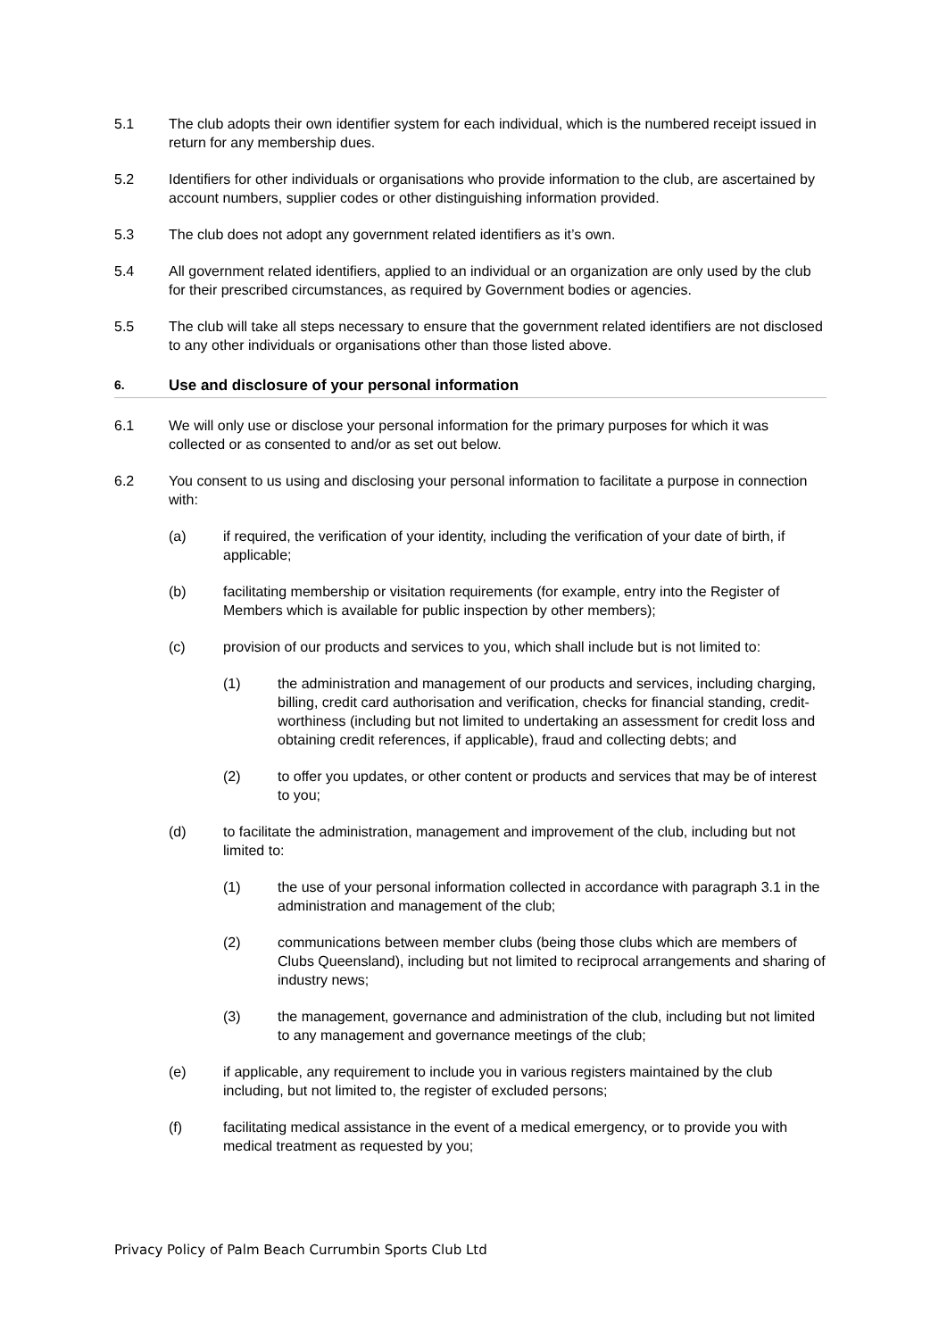5.1 The club adopts their own identifier system for each individual, which is the numbered receipt issued in return for any membership dues.
5.2 Identifiers for other individuals or organisations who provide information to the club, are ascertained by account numbers, supplier codes or other distinguishing information provided.
5.3 The club does not adopt any government related identifiers as it’s own.
5.4 All government related identifiers, applied to an individual or an organization are only used by the club for their prescribed circumstances, as required by Government bodies or agencies.
5.5 The club will take all steps necessary to ensure that the government related identifiers are not disclosed to any other individuals or organisations other than those listed above.
6. Use and disclosure of your personal information
6.1 We will only use or disclose your personal information for the primary purposes for which it was collected or as consented to and/or as set out below.
6.2 You consent to us using and disclosing your personal information to facilitate a purpose in connection with:
(a) if required, the verification of your identity, including the verification of your date of birth, if applicable;
(b) facilitating membership or visitation requirements (for example, entry into the Register of Members which is available for public inspection by other members);
(c) provision of our products and services to you, which shall include but is not limited to:
(1) the administration and management of our products and services, including charging, billing, credit card authorisation and verification, checks for financial standing, credit-worthiness (including but not limited to undertaking an assessment for credit loss and obtaining credit references, if applicable), fraud and collecting debts; and
(2) to offer you updates, or other content or products and services that may be of interest to you;
(d) to facilitate the administration, management and improvement of the club, including but not limited to:
(1) the use of your personal information collected in accordance with paragraph 3.1 in the administration and management of the club;
(2) communications between member clubs (being those clubs which are members of Clubs Queensland), including but not limited to reciprocal arrangements and sharing of industry news;
(3) the management, governance and administration of the club, including but not limited to any management and governance meetings of the club;
(e) if applicable, any requirement to include you in various registers maintained by the club including, but not limited to, the register of excluded persons;
(f) facilitating medical assistance in the event of a medical emergency, or to provide you with medical treatment as requested by you;
Privacy Policy of Palm Beach Currumbin Sports Club Ltd